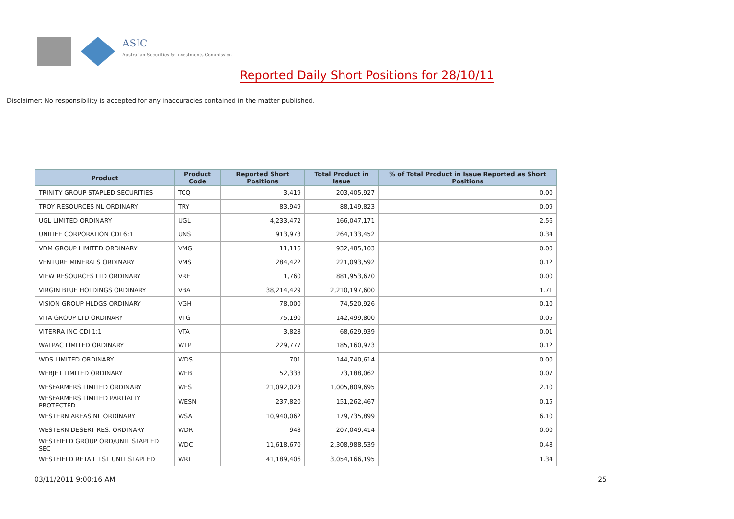ASIC
Australian Securities & Investments Commission
Reported Daily Short Positions for 28/10/11
Disclaimer: No responsibility is accepted for any inaccuracies contained in the matter published.
| Product | Product Code | Reported Short Positions | Total Product in Issue | % of Total Product in Issue Reported as Short Positions |
| --- | --- | --- | --- | --- |
| TRINITY GROUP STAPLED SECURITIES | TCQ | 3,419 | 203,405,927 | 0.00 |
| TROY RESOURCES NL ORDINARY | TRY | 83,949 | 88,149,823 | 0.09 |
| UGL LIMITED ORDINARY | UGL | 4,233,472 | 166,047,171 | 2.56 |
| UNILIFE CORPORATION CDI 6:1 | UNS | 913,973 | 264,133,452 | 0.34 |
| VDM GROUP LIMITED ORDINARY | VMG | 11,116 | 932,485,103 | 0.00 |
| VENTURE MINERALS ORDINARY | VMS | 284,422 | 221,093,592 | 0.12 |
| VIEW RESOURCES LTD ORDINARY | VRE | 1,760 | 881,953,670 | 0.00 |
| VIRGIN BLUE HOLDINGS ORDINARY | VBA | 38,214,429 | 2,210,197,600 | 1.71 |
| VISION GROUP HLDGS ORDINARY | VGH | 78,000 | 74,520,926 | 0.10 |
| VITA GROUP LTD ORDINARY | VTG | 75,190 | 142,499,800 | 0.05 |
| VITERRA INC CDI 1:1 | VTA | 3,828 | 68,629,939 | 0.01 |
| WATPAC LIMITED ORDINARY | WTP | 229,777 | 185,160,973 | 0.12 |
| WDS LIMITED ORDINARY | WDS | 701 | 144,740,614 | 0.00 |
| WEBJET LIMITED ORDINARY | WEB | 52,338 | 73,188,062 | 0.07 |
| WESFARMERS LIMITED ORDINARY | WES | 21,092,023 | 1,005,809,695 | 2.10 |
| WESFARMERS LIMITED PARTIALLY PROTECTED | WESN | 237,820 | 151,262,467 | 0.15 |
| WESTERN AREAS NL ORDINARY | WSA | 10,940,062 | 179,735,899 | 6.10 |
| WESTERN DESERT RES. ORDINARY | WDR | 948 | 207,049,414 | 0.00 |
| WESTFIELD GROUP ORD/UNIT STAPLED SEC | WDC | 11,618,670 | 2,308,988,539 | 0.48 |
| WESTFIELD RETAIL TST UNIT STAPLED | WRT | 41,189,406 | 3,054,166,195 | 1.34 |
03/11/2011 9:00:16 AM 25